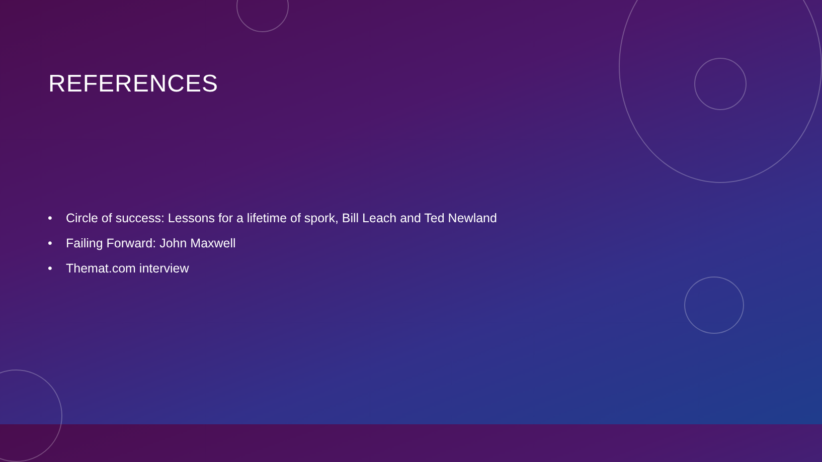REFERENCES
• Circle of success: Lessons for a lifetime of spork, Bill Leach and Ted Newland
• Failing Forward: John Maxwell
• Themat.com interview